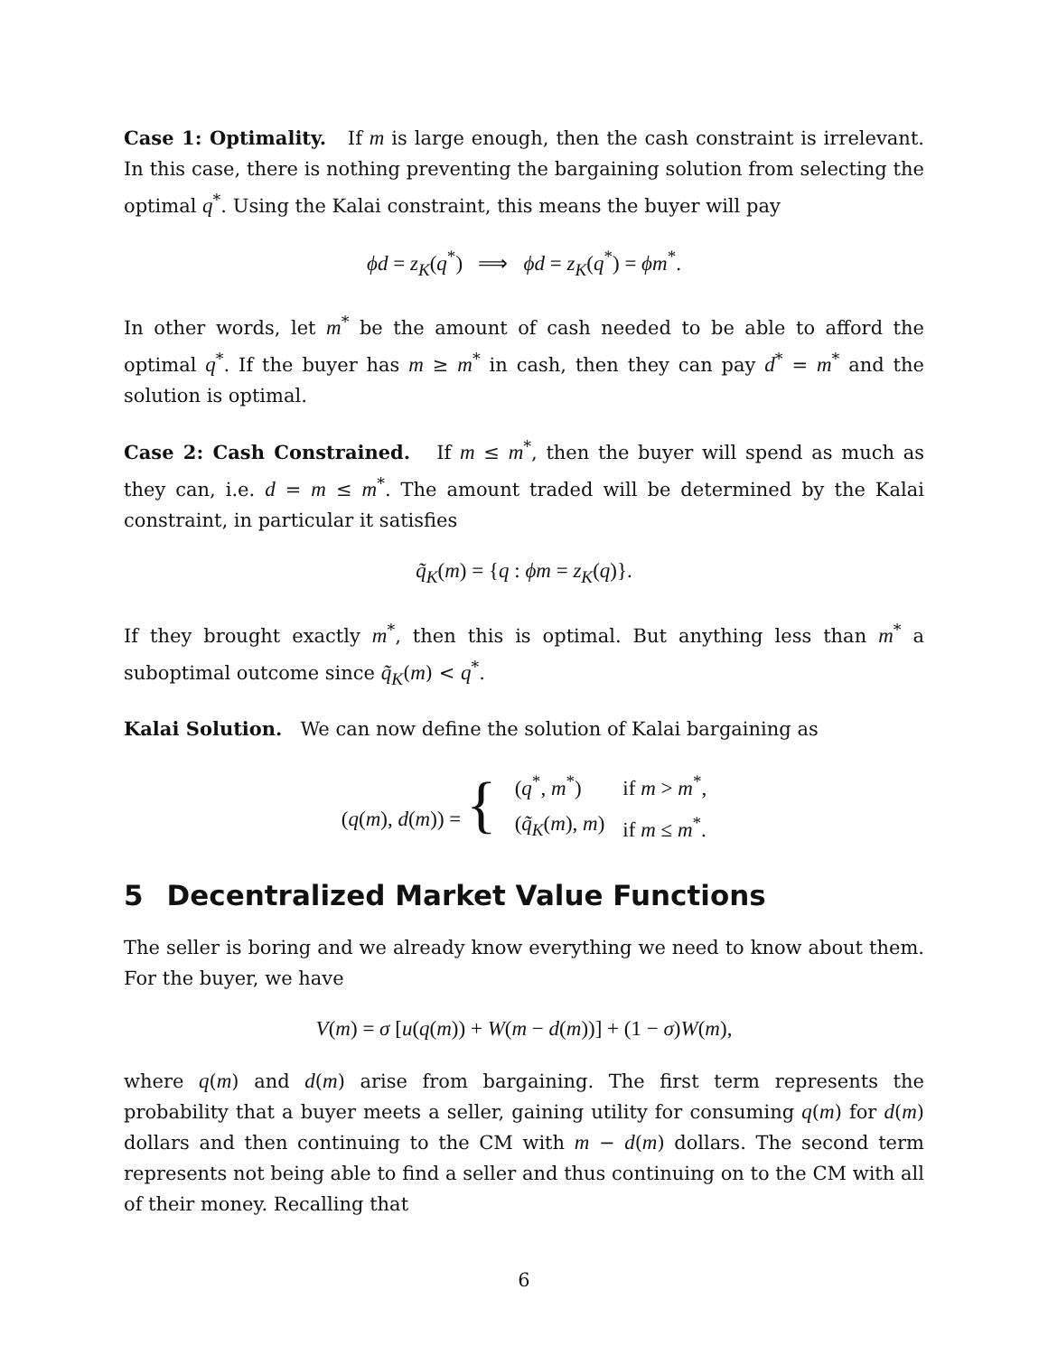Case 1: Optimality. If m is large enough, then the cash constraint is irrelevant. In this case, there is nothing preventing the bargaining solution from selecting the optimal q<sup>*</sup>. Using the Kalai constraint, this means the buyer will pay
ϕd = z<sub>K</sub>(q<sup>*</sup>) ⟹ ϕd = z<sub>K</sub>(q<sup>*</sup>) = ϕm<sup>*</sup>.
In other words, let m<sup>*</sup> be the amount of cash needed to be able to afford the optimal q<sup>*</sup>. If the buyer has m ≥ m<sup>*</sup> in cash, then they can pay d<sup>*</sup> = m<sup>*</sup> and the solution is optimal.
Case 2: Cash Constrained. If m ≤ m<sup>*</sup>, then the buyer will spend as much as they can, i.e. d = m ≤ m<sup>*</sup>. The amount traded will be determined by the Kalai constraint, in particular it satisfies
q̃<sub>K</sub>(m) = {q : ϕm = z<sub>K</sub>(q)}.
If they brought exactly m<sup>*</sup>, then this is optimal. But anything less than m<sup>*</sup> a suboptimal outcome since q̃<sub>K</sub>(m) < q<sup>*</sup>.
Kalai Solution. We can now define the solution of Kalai bargaining as
| ( q ( m ), d ( m )) = { | ( q<sup>*</sup>, m<sup>*</sup>) | if m > m<sup>*</sup>, |
| | ( q̃<sub>K</sub> ( m ), m ) | if m ≤ m<sup>*</sup>. |
5 Decentralized Market Value Functions
The seller is boring and we already know everything we need to know about them. For the buyer, we have
V(m) = σ [u(q(m)) + W(m − d(m))] + (1 − σ)W(m),
where q(m) and d(m) arise from bargaining. The first term represents the probability that a buyer meets a seller, gaining utility for consuming q(m) for d(m) dollars and then continuing to the CM with m − d(m) dollars. The second term represents not being able to find a seller and thus continuing on to the CM with all of their money. Recalling that
6